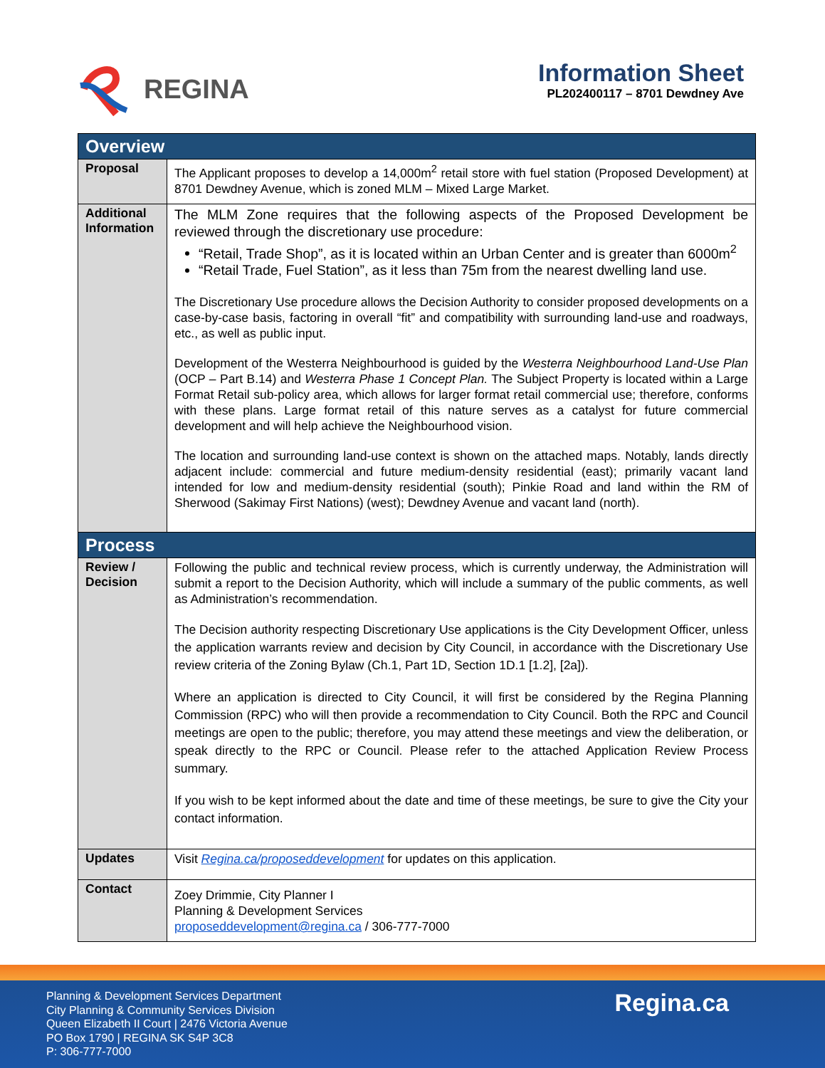REGINA
Information Sheet
PL202400117 – 8701 Dewdney Ave
| Overview | |
| --- | --- |
| Proposal | The Applicant proposes to develop a 14,000m<sup>2</sup> retail store with fuel station (Proposed Development) at 8701 Dewdney Avenue, which is zoned MLM – Mixed Large Market. |
| Additional Information | The MLM Zone requires that the following aspects of the Proposed Development be reviewed through the discretionary use procedure: “Retail, Trade Shop”, as it is located within an Urban Center and is greater than 6000m<sup>2</sup> “Retail Trade, Fuel Station”, as it less than 75m from the nearest dwelling land use. The Discretionary Use procedure allows the Decision Authority to consider proposed developments on a case-by-case basis, factoring in overall “fit” and compatibility with surrounding land-use and roadways, etc., as well as public input. Development of the Westerra Neighbourhood is guided by the Westerra Neighbourhood Land-Use Plan (OCP – Part B.14) and Westerra Phase 1 Concept Plan. The Subject Property is located within a Large Format Retail sub-policy area, which allows for larger format retail commercial use; therefore, conforms with these plans. Large format retail of this nature serves as a catalyst for future commercial development and will help achieve the Neighbourhood vision. The location and surrounding land-use context is shown on the attached maps. Notably, lands directly adjacent include: commercial and future medium-density residential (east); primarily vacant land intended for low and medium-density residential (south); Pinkie Road and land within the RM of Sherwood (Sakimay First Nations) (west); Dewdney Avenue and vacant land (north). |
| Process | |
| Review / Decision | Following the public and technical review process, which is currently underway, the Administration will submit a report to the Decision Authority, which will include a summary of the public comments, as well as Administration’s recommendation. The Decision authority respecting Discretionary Use applications is the City Development Officer, unless the application warrants review and decision by City Council, in accordance with the Discretionary Use review criteria of the Zoning Bylaw (Ch.1, Part 1D, Section 1D.1 [1.2], [2a]). Where an application is directed to City Council, it will first be considered by the Regina Planning Commission (RPC) who will then provide a recommendation to City Council. Both the RPC and Council meetings are open to the public; therefore, you may attend these meetings and view the deliberation, or speak directly to the RPC or Council. Please refer to the attached Application Review Process summary. If you wish to be kept informed about the date and time of these meetings, be sure to give the City your contact information. |
| Updates | Visit Regina.ca/proposeddevelopment for updates on this application. |
| Contact | Zoey Drimmie, City Planner I Planning & Development Services proposeddevelopment@regina.ca / 306-777-7000 |
Planning & Development Services Department
City Planning & Community Services Division
Queen Elizabeth II Court | 2476 Victoria Avenue
PO Box 1790 | REGINA SK S4P 3C8
P: 306-777-7000
Regina.ca